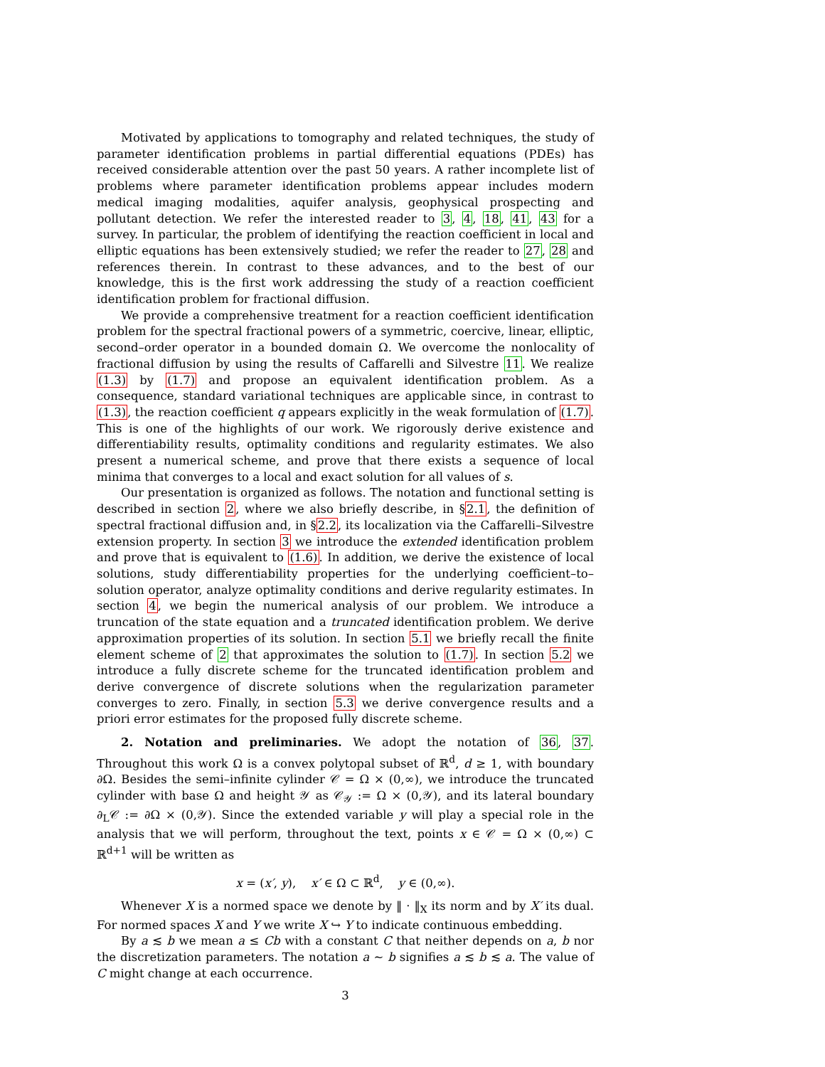Motivated by applications to tomography and related techniques, the study of parameter identification problems in partial differential equations (PDEs) has received considerable attention over the past 50 years. A rather incomplete list of problems where parameter identification problems appear includes modern medical imaging modalities, aquifer analysis, geophysical prospecting and pollutant detection. We refer the interested reader to 3, 4, 18, 41, 43 for a survey. In particular, the problem of identifying the reaction coefficient in local and elliptic equations has been extensively studied; we refer the reader to 27, 28 and references therein. In contrast to these advances, and to the best of our knowledge, this is the first work addressing the study of a reaction coefficient identification problem for fractional diffusion.
We provide a comprehensive treatment for a reaction coefficient identification problem for the spectral fractional powers of a symmetric, coercive, linear, elliptic, second–order operator in a bounded domain Ω. We overcome the nonlocality of fractional diffusion by using the results of Caffarelli and Silvestre 11. We realize (1.3) by (1.7) and propose an equivalent identification problem. As a consequence, standard variational techniques are applicable since, in contrast to (1.3), the reaction coefficient q appears explicitly in the weak formulation of (1.7). This is one of the highlights of our work. We rigorously derive existence and differentiability results, optimality conditions and regularity estimates. We also present a numerical scheme, and prove that there exists a sequence of local minima that converges to a local and exact solution for all values of s.
Our presentation is organized as follows. The notation and functional setting is described in section 2, where we also briefly describe, in §2.1, the definition of spectral fractional diffusion and, in §2.2, its localization via the Caffarelli–Silvestre extension property. In section 3 we introduce the extended identification problem and prove that is equivalent to (1.6). In addition, we derive the existence of local solutions, study differentiability properties for the underlying coefficient–to–solution operator, analyze optimality conditions and derive regularity estimates. In section 4, we begin the numerical analysis of our problem. We introduce a truncation of the state equation and a truncated identification problem. We derive approximation properties of its solution. In section 5.1 we briefly recall the finite element scheme of 2 that approximates the solution to (1.7). In section 5.2 we introduce a fully discrete scheme for the truncated identification problem and derive convergence of discrete solutions when the regularization parameter converges to zero. Finally, in section 5.3 we derive convergence results and a priori error estimates for the proposed fully discrete scheme.
2. Notation and preliminaries. We adopt the notation of 36, 37. Throughout this work Ω is a convex polytopal subset of ℝ<sup>d</sup>, d ≥ 1, with boundary ∂Ω. Besides the semi–infinite cylinder 𝒞 = Ω × (0,∞), we introduce the truncated cylinder with base Ω and height 𝒴 as 𝒞<sub>𝒴</sub> := Ω × (0,𝒴), and its lateral boundary ∂<sub>L</sub>𝒞 := ∂Ω × (0,𝒴). Since the extended variable y will play a special role in the analysis that we will perform, throughout the text, points x ∈ 𝒞 = Ω × (0,∞) ⊂ ℝ<sup>d+1</sup> will be written as
x = (x′, y), x′ ∈ Ω ⊂ ℝ<sup>d</sup>, y ∈ (0,∞).
Whenever X is a normed space we denote by ‖ · ‖<sub>X</sub> its norm and by X′ its dual. For normed spaces X and Y we write X ↪ Y to indicate continuous embedding.
By a ≲ b we mean a ≤ Cb with a constant C that neither depends on a, b nor the discretization parameters. The notation a ∼ b signifies a ≲ b ≲ a. The value of C might change at each occurrence.
3